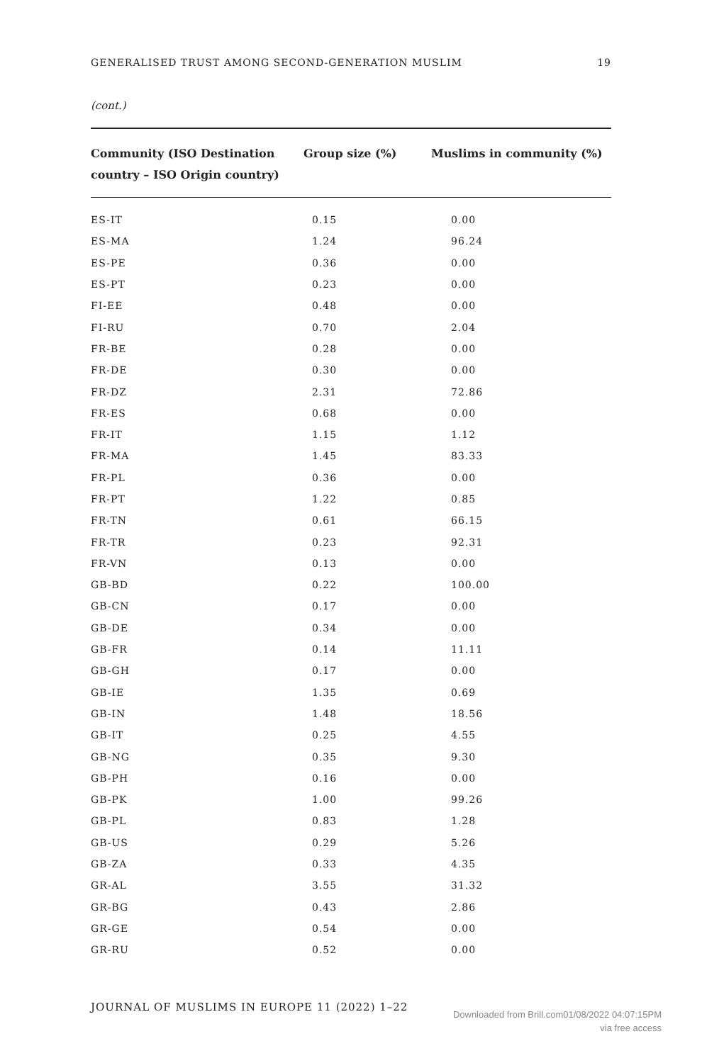GENERALISED TRUST AMONG SECOND-GENERATION MUSLIM 19
(cont.)
| Community (ISO Destination country – ISO Origin country) | Group size (%) | Muslims in community (%) |
| --- | --- | --- |
| ES-IT | 0.15 | 0.00 |
| ES-MA | 1.24 | 96.24 |
| ES-PE | 0.36 | 0.00 |
| ES-PT | 0.23 | 0.00 |
| FI-EE | 0.48 | 0.00 |
| FI-RU | 0.70 | 2.04 |
| FR-BE | 0.28 | 0.00 |
| FR-DE | 0.30 | 0.00 |
| FR-DZ | 2.31 | 72.86 |
| FR-ES | 0.68 | 0.00 |
| FR-IT | 1.15 | 1.12 |
| FR-MA | 1.45 | 83.33 |
| FR-PL | 0.36 | 0.00 |
| FR-PT | 1.22 | 0.85 |
| FR-TN | 0.61 | 66.15 |
| FR-TR | 0.23 | 92.31 |
| FR-VN | 0.13 | 0.00 |
| GB-BD | 0.22 | 100.00 |
| GB-CN | 0.17 | 0.00 |
| GB-DE | 0.34 | 0.00 |
| GB-FR | 0.14 | 11.11 |
| GB-GH | 0.17 | 0.00 |
| GB-IE | 1.35 | 0.69 |
| GB-IN | 1.48 | 18.56 |
| GB-IT | 0.25 | 4.55 |
| GB-NG | 0.35 | 9.30 |
| GB-PH | 0.16 | 0.00 |
| GB-PK | 1.00 | 99.26 |
| GB-PL | 0.83 | 1.28 |
| GB-US | 0.29 | 5.26 |
| GB-ZA | 0.33 | 4.35 |
| GR-AL | 3.55 | 31.32 |
| GR-BG | 0.43 | 2.86 |
| GR-GE | 0.54 | 0.00 |
| GR-RU | 0.52 | 0.00 |
JOURNAL OF MUSLIMS IN EUROPE 11 (2022) 1–22
Downloaded from Brill.com01/08/2022 04:07:15PM
via free access